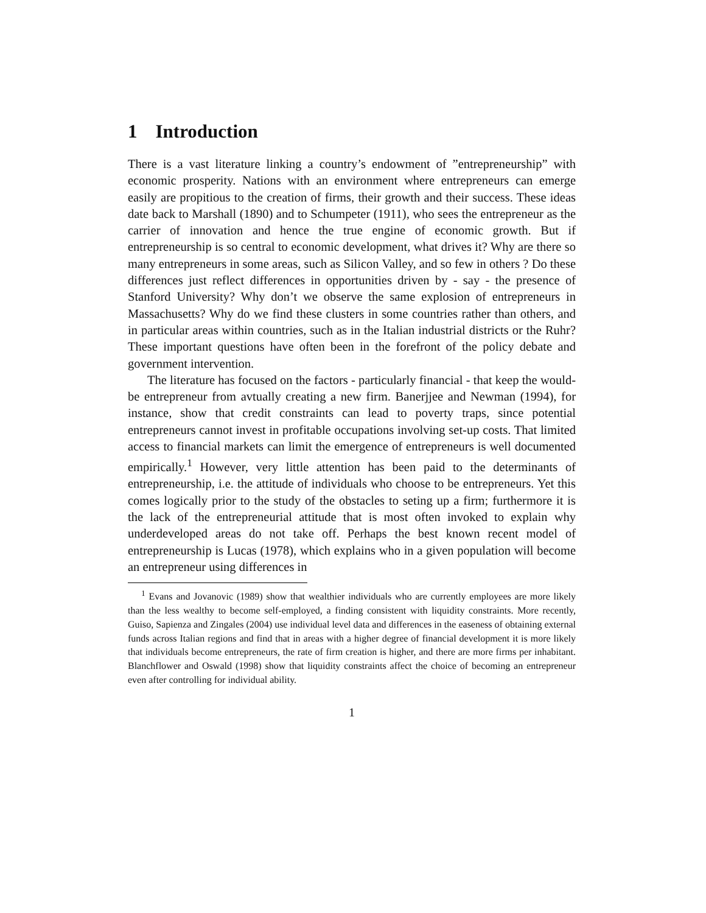1 Introduction
There is a vast literature linking a country’s endowment of ”entrepreneurship” with economic prosperity. Nations with an environment where entrepreneurs can emerge easily are propitious to the creation of firms, their growth and their success. These ideas date back to Marshall (1890) and to Schumpeter (1911), who sees the entrepreneur as the carrier of innovation and hence the true engine of economic growth. But if entrepreneurship is so central to economic development, what drives it? Why are there so many entrepreneurs in some areas, such as Silicon Valley, and so few in others ? Do these differences just reflect differences in opportunities driven by - say - the presence of Stanford University? Why don’t we observe the same explosion of entrepreneurs in Massachusetts? Why do we find these clusters in some countries rather than others, and in particular areas within countries, such as in the Italian industrial districts or the Ruhr? These important questions have often been in the forefront of the policy debate and government intervention.
The literature has focused on the factors - particularly financial - that keep the would-be entrepreneur from avtually creating a new firm. Banerjjee and Newman (1994), for instance, show that credit constraints can lead to poverty traps, since potential entrepreneurs cannot invest in profitable occupations involving set-up costs. That limited access to financial markets can limit the emergence of entrepreneurs is well documented empirically.<sup>1</sup> However, very little attention has been paid to the determinants of entrepreneurship, i.e. the attitude of individuals who choose to be entrepreneurs. Yet this comes logically prior to the study of the obstacles to seting up a firm; furthermore it is the lack of the entrepreneurial attitude that is most often invoked to explain why underdeveloped areas do not take off. Perhaps the best known recent model of entrepreneurship is Lucas (1978), which explains who in a given population will become an entrepreneur using differences in
<sup>1</sup> Evans and Jovanovic (1989) show that wealthier individuals who are currently employees are more likely than the less wealthy to become self-employed, a finding consistent with liquidity constraints. More recently, Guiso, Sapienza and Zingales (2004) use individual level data and differences in the easeness of obtaining external funds across Italian regions and find that in areas with a higher degree of financial development it is more likely that individuals become entrepreneurs, the rate of firm creation is higher, and there are more firms per inhabitant. Blanchflower and Oswald (1998) show that liquidity constraints affect the choice of becoming an entrepreneur even after controlling for individual ability.
1